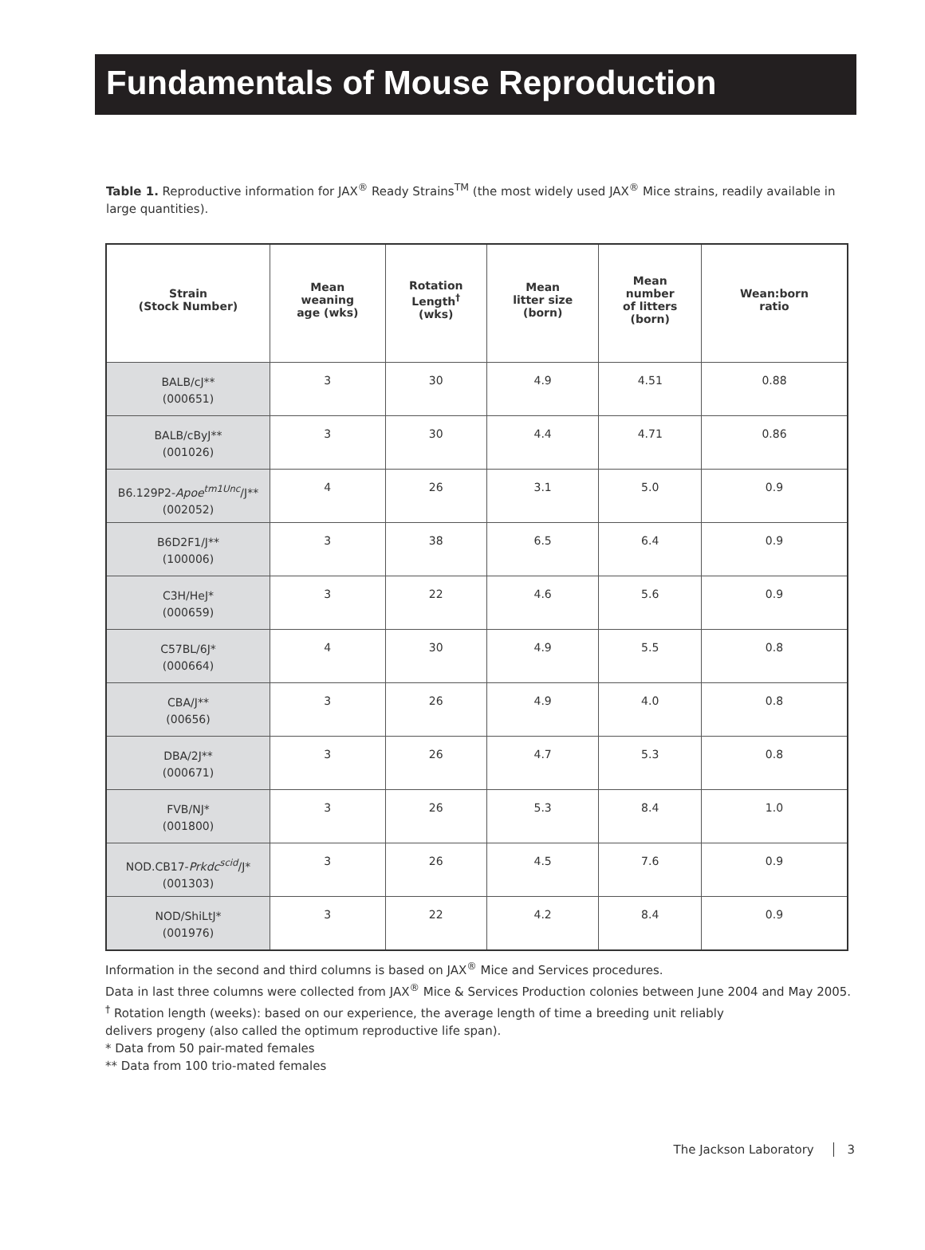Fundamentals of Mouse Reproduction
Table 1. Reproductive information for JAX<sup>®</sup> Ready Strains<sup>TM</sup> (the most widely used JAX<sup>®</sup> Mice strains, readily available in large quantities).
| Strain (Stock Number) | Mean weaning age (wks) | Rotation Length<sup>†</sup> (wks) | Mean litter size (born) | Mean number of litters (born) | Wean:born ratio |
| --- | --- | --- | --- | --- | --- |
| BALB/cJ** (000651) | 3 | 30 | 4.9 | 4.51 | 0.88 |
| BALB/cByJ** (001026) | 3 | 30 | 4.4 | 4.71 | 0.86 |
| B6.129P2- Apoe<sup>tm1Unc</sup> /J** (002052) | 4 | 26 | 3.1 | 5.0 | 0.9 |
| B6D2F1/J** (100006) | 3 | 38 | 6.5 | 6.4 | 0.9 |
| C3H/HeJ* (000659) | 3 | 22 | 4.6 | 5.6 | 0.9 |
| C57BL/6J* (000664) | 4 | 30 | 4.9 | 5.5 | 0.8 |
| CBA/J** (00656) | 3 | 26 | 4.9 | 4.0 | 0.8 |
| DBA/2J** (000671) | 3 | 26 | 4.7 | 5.3 | 0.8 |
| FVB/NJ* (001800) | 3 | 26 | 5.3 | 8.4 | 1.0 |
| NOD.CB17- Prkdc<sup>scid</sup> /J* (001303) | 3 | 26 | 4.5 | 7.6 | 0.9 |
| NOD/ShiLtJ* (001976) | 3 | 22 | 4.2 | 8.4 | 0.9 |
Information in the second and third columns is based on JAX<sup>®</sup> Mice and Services procedures.
Data in last three columns were collected from JAX<sup>®</sup> Mice & Services Production colonies between June 2004 and May 2005.
<sup>†</sup> Rotation length (weeks): based on our experience, the average length of time a breeding unit reliably
delivers progeny (also called the optimum reproductive life span).
* Data from 50 pair-mated females
** Data from 100 trio-mated females
The Jackson Laboratory 3